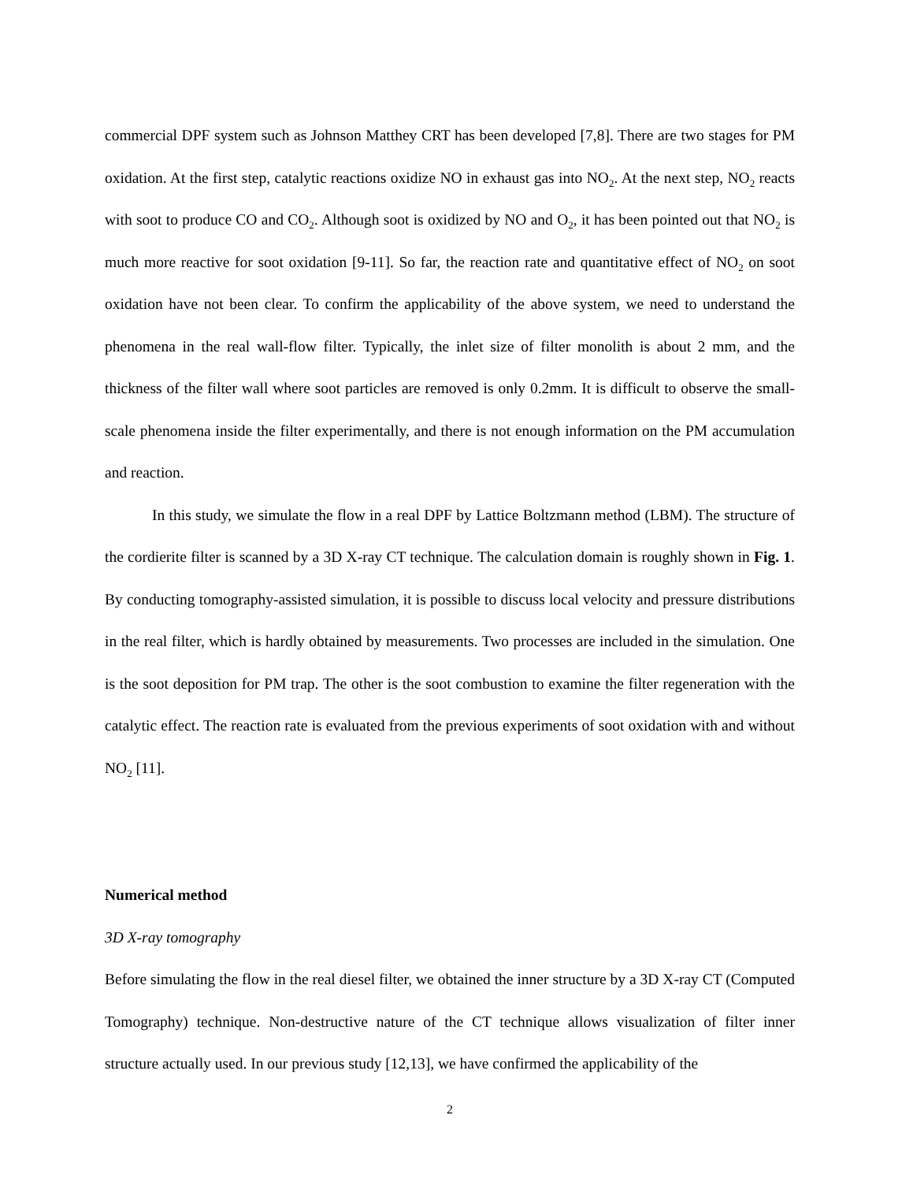commercial DPF system such as Johnson Matthey CRT has been developed [7,8]. There are two stages for PM oxidation. At the first step, catalytic reactions oxidize NO in exhaust gas into NO<sub>2</sub>. At the next step, NO<sub>2</sub> reacts with soot to produce CO and CO<sub>2</sub>. Although soot is oxidized by NO and O<sub>2</sub>, it has been pointed out that NO<sub>2</sub> is much more reactive for soot oxidation [9-11]. So far, the reaction rate and quantitative effect of NO<sub>2</sub> on soot oxidation have not been clear. To confirm the applicability of the above system, we need to understand the phenomena in the real wall-flow filter. Typically, the inlet size of filter monolith is about 2 mm, and the thickness of the filter wall where soot particles are removed is only 0.2mm. It is difficult to observe the small-scale phenomena inside the filter experimentally, and there is not enough information on the PM accumulation and reaction.
In this study, we simulate the flow in a real DPF by Lattice Boltzmann method (LBM). The structure of the cordierite filter is scanned by a 3D X-ray CT technique. The calculation domain is roughly shown in Fig. 1. By conducting tomography-assisted simulation, it is possible to discuss local velocity and pressure distributions in the real filter, which is hardly obtained by measurements. Two processes are included in the simulation. One is the soot deposition for PM trap. The other is the soot combustion to examine the filter regeneration with the catalytic effect. The reaction rate is evaluated from the previous experiments of soot oxidation with and without NO<sub>2</sub> [11].
Numerical method
3D X-ray tomography
Before simulating the flow in the real diesel filter, we obtained the inner structure by a 3D X-ray CT (Computed Tomography) technique. Non-destructive nature of the CT technique allows visualization of filter inner structure actually used. In our previous study [12,13], we have confirmed the applicability of the
2